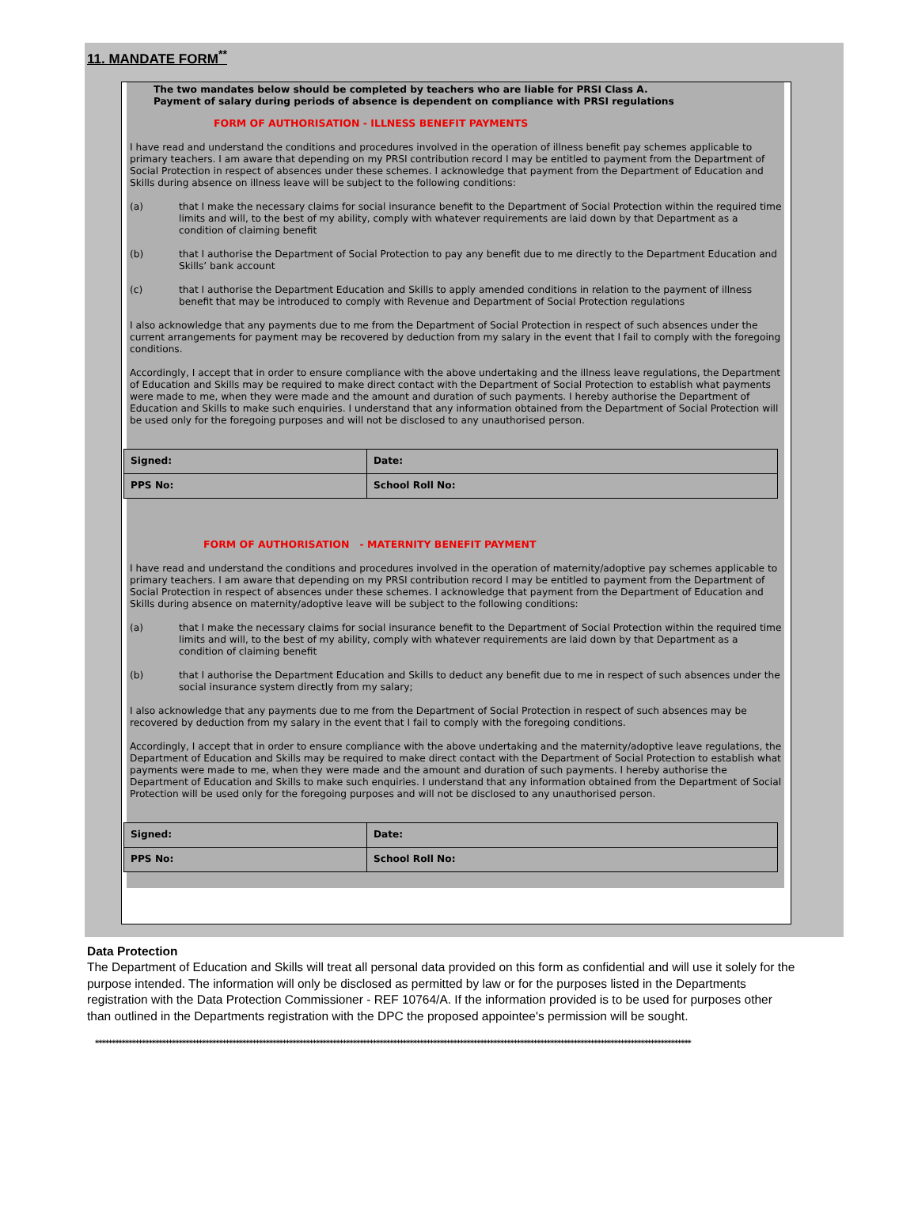11. MANDATE FORM<sup>**</sup>
The two mandates below should be completed by teachers who are liable for PRSI Class A.
Payment of salary during periods of absence is dependent on compliance with PRSI regulations
FORM OF AUTHORISATION - ILLNESS BENEFIT PAYMENTS
I have read and understand the conditions and procedures involved in the operation of illness benefit pay schemes applicable to primary teachers. I am aware that depending on my PRSI contribution record I may be entitled to payment from the Department of Social Protection in respect of absences under these schemes. I acknowledge that payment from the Department of Education and Skills during absence on illness leave will be subject to the following conditions:
(a) that I make the necessary claims for social insurance benefit to the Department of Social Protection within the required time limits and will, to the best of my ability, comply with whatever requirements are laid down by that Department as a condition of claiming benefit
(b) that I authorise the Department of Social Protection to pay any benefit due to me directly to the Department Education and Skills’ bank account
(c) that I authorise the Department Education and Skills to apply amended conditions in relation to the payment of illness benefit that may be introduced to comply with Revenue and Department of Social Protection regulations
I also acknowledge that any payments due to me from the Department of Social Protection in respect of such absences under the current arrangements for payment may be recovered by deduction from my salary in the event that I fail to comply with the foregoing conditions.
Accordingly, I accept that in order to ensure compliance with the above undertaking and the illness leave regulations, the Department of Education and Skills may be required to make direct contact with the Department of Social Protection to establish what payments were made to me, when they were made and the amount and duration of such payments. I hereby authorise the Department of Education and Skills to make such enquiries. I understand that any information obtained from the Department of Social Protection will be used only for the foregoing purposes and will not be disclosed to any unauthorised person.
| Signed: | Date: |
| PPS No: | School Roll No: |
FORM OF AUTHORISATION - MATERNITY BENEFIT PAYMENT
I have read and understand the conditions and procedures involved in the operation of maternity/adoptive pay schemes applicable to primary teachers. I am aware that depending on my PRSI contribution record I may be entitled to payment from the Department of Social Protection in respect of absences under these schemes. I acknowledge that payment from the Department of Education and Skills during absence on maternity/adoptive leave will be subject to the following conditions:
(a) that I make the necessary claims for social insurance benefit to the Department of Social Protection within the required time limits and will, to the best of my ability, comply with whatever requirements are laid down by that Department as a condition of claiming benefit
(b) that I authorise the Department Education and Skills to deduct any benefit due to me in respect of such absences under the social insurance system directly from my salary;
I also acknowledge that any payments due to me from the Department of Social Protection in respect of such absences may be recovered by deduction from my salary in the event that I fail to comply with the foregoing conditions.
Accordingly, I accept that in order to ensure compliance with the above undertaking and the maternity/adoptive leave regulations, the Department of Education and Skills may be required to make direct contact with the Department of Social Protection to establish what payments were made to me, when they were made and the amount and duration of such payments. I hereby authorise the Department of Education and Skills to make such enquiries. I understand that any information obtained from the Department of Social Protection will be used only for the foregoing purposes and will not be disclosed to any unauthorised person.
| Signed: | Date: |
| PPS No: | School Roll No: |
Data Protection
The Department of Education and Skills will treat all personal data provided on this form as confidential and will use it solely for the purpose intended. The information will only be disclosed as permitted by law or for the purposes listed in the Departments registration with the Data Protection Commissioner - REF 10764/A. If the information provided is to be used for purposes other than outlined in the Departments registration with the DPC the proposed appointee's permission will be sought.
**********************************************************************************************************************************************************************************